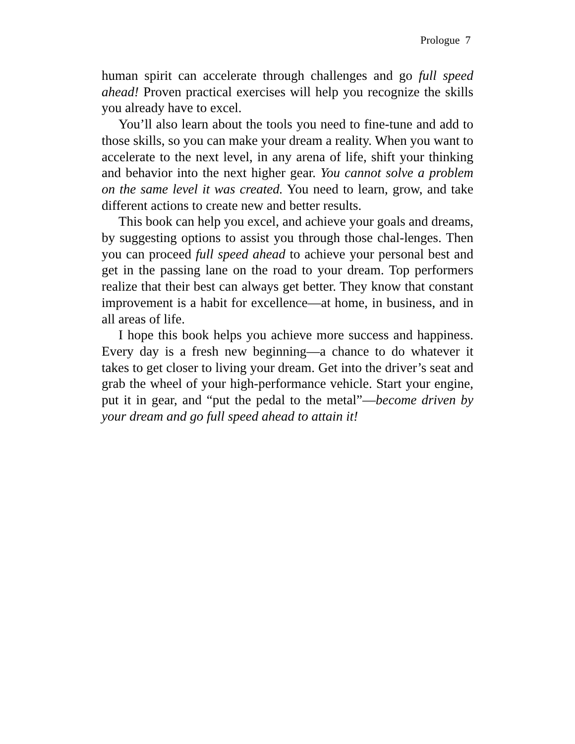Prologue 7
human spirit can accelerate through challenges and go full speed ahead! Proven practical exercises will help you recognize the skills you already have to excel.
You’ll also learn about the tools you need to fine-tune and add to those skills, so you can make your dream a reality. When you want to accelerate to the next level, in any arena of life, shift your thinking and behavior into the next higher gear. You cannot solve a problem on the same level it was created. You need to learn, grow, and take different actions to create new and better results.
This book can help you excel, and achieve your goals and dreams, by suggesting options to assist you through those chal-lenges. Then you can proceed full speed ahead to achieve your personal best and get in the passing lane on the road to your dream. Top performers realize that their best can always get better. They know that constant improvement is a habit for excellence—at home, in business, and in all areas of life.
I hope this book helps you achieve more success and happiness. Every day is a fresh new beginning—a chance to do whatever it takes to get closer to living your dream. Get into the driver’s seat and grab the wheel of your high-performance vehicle. Start your engine, put it in gear, and “put the pedal to the metal”—become driven by your dream and go full speed ahead to attain it!